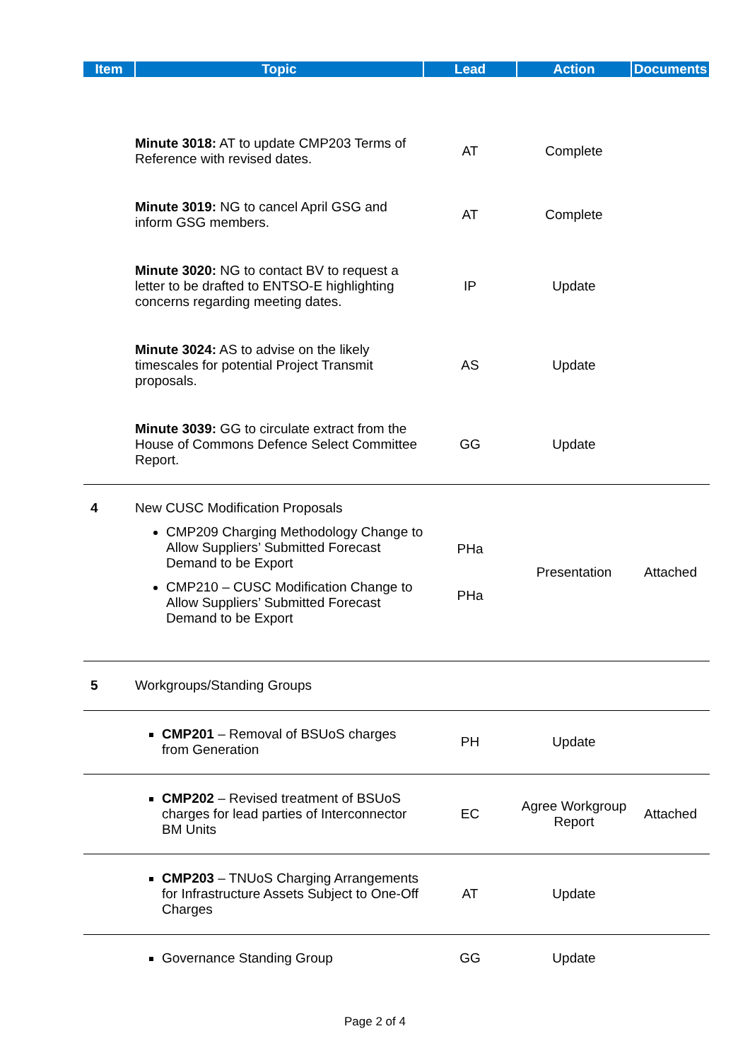| Item | Topic | Lead | Action | Documents |
| --- | --- | --- | --- | --- |
| | Minute 3018: AT to update CMP203 Terms of Reference with revised dates. | AT | Complete | |
| | Minute 3019: NG to cancel April GSG and inform GSG members. | AT | Complete | |
| | Minute 3020: NG to contact BV to request a letter to be drafted to ENTSO-E highlighting concerns regarding meeting dates. | IP | Update | |
| | Minute 3024: AS to advise on the likely timescales for potential Project Transmit proposals. | AS | Update | |
| | Minute 3039: GG to circulate extract from the House of Commons Defence Select Committee Report. | GG | Update | |
| 4 | New CUSC Modification Proposals CMP209 Charging Methodology Change to Allow Suppliers’ Submitted Forecast Demand to be Export CMP210 – CUSC Modification Change to Allow Suppliers’ Submitted Forecast Demand to be Export | PHa PHa | Presentation | Attached |
| 5 | Workgroups/Standing Groups | | | |
| | CMP201 – Removal of BSUoS charges from Generation | PH | Update | |
| | CMP202 – Revised treatment of BSUoS charges for lead parties of Interconnector BM Units | EC | Agree Workgroup Report | Attached |
| | CMP203 – TNUoS Charging Arrangements for Infrastructure Assets Subject to One-Off Charges | AT | Update | |
| | Governance Standing Group | GG | Update | |
Page 2 of 4